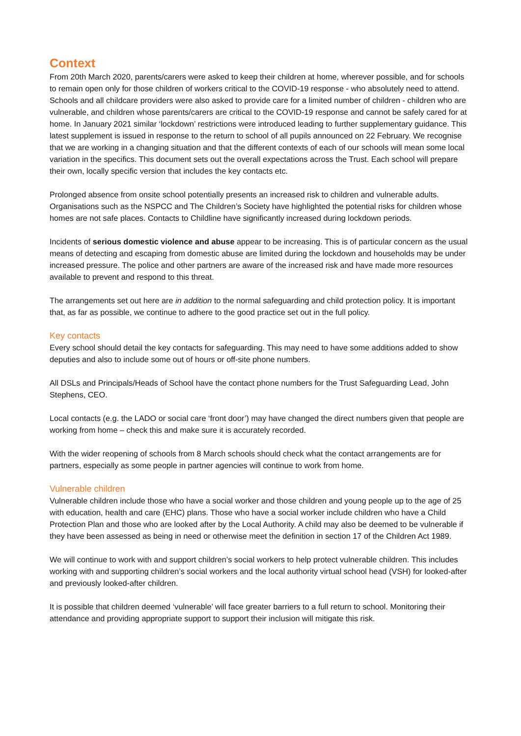Context
From 20th March 2020, parents/carers were asked to keep their children at home, wherever possible, and for schools to remain open only for those children of workers critical to the COVID-19 response - who absolutely need to attend. Schools and all childcare providers were also asked to provide care for a limited number of children - children who are vulnerable, and children whose parents/carers are critical to the COVID-19 response and cannot be safely cared for at home. In January 2021 similar ‘lockdown’ restrictions were introduced leading to further supplementary guidance. This latest supplement is issued in response to the return to school of all pupils announced on 22 February. We recognise that we are working in a changing situation and that the different contexts of each of our schools will mean some local variation in the specifics. This document sets out the overall expectations across the Trust. Each school will prepare their own, locally specific version that includes the key contacts etc.
Prolonged absence from onsite school potentially presents an increased risk to children and vulnerable adults. Organisations such as the NSPCC and The Children’s Society have highlighted the potential risks for children whose homes are not safe places. Contacts to Childline have significantly increased during lockdown periods.
Incidents of serious domestic violence and abuse appear to be increasing. This is of particular concern as the usual means of detecting and escaping from domestic abuse are limited during the lockdown and households may be under increased pressure. The police and other partners are aware of the increased risk and have made more resources available to prevent and respond to this threat.
The arrangements set out here are in addition to the normal safeguarding and child protection policy. It is important that, as far as possible, we continue to adhere to the good practice set out in the full policy.
Key contacts
Every school should detail the key contacts for safeguarding. This may need to have some additions added to show deputies and also to include some out of hours or off-site phone numbers.
All DSLs and Principals/Heads of School have the contact phone numbers for the Trust Safeguarding Lead, John Stephens, CEO.
Local contacts (e.g. the LADO or social care ‘front door’) may have changed the direct numbers given that people are working from home – check this and make sure it is accurately recorded.
With the wider reopening of schools from 8 March schools should check what the contact arrangements are for partners, especially as some people in partner agencies will continue to work from home.
Vulnerable children
Vulnerable children include those who have a social worker and those children and young people up to the age of 25 with education, health and care (EHC) plans. Those who have a social worker include children who have a Child Protection Plan and those who are looked after by the Local Authority. A child may also be deemed to be vulnerable if they have been assessed as being in need or otherwise meet the definition in section 17 of the Children Act 1989.
We will continue to work with and support children’s social workers to help protect vulnerable children. This includes working with and supporting children’s social workers and the local authority virtual school head (VSH) for looked-after and previously looked-after children.
It is possible that children deemed ‘vulnerable’ will face greater barriers to a full return to school. Monitoring their attendance and providing appropriate support to support their inclusion will mitigate this risk.